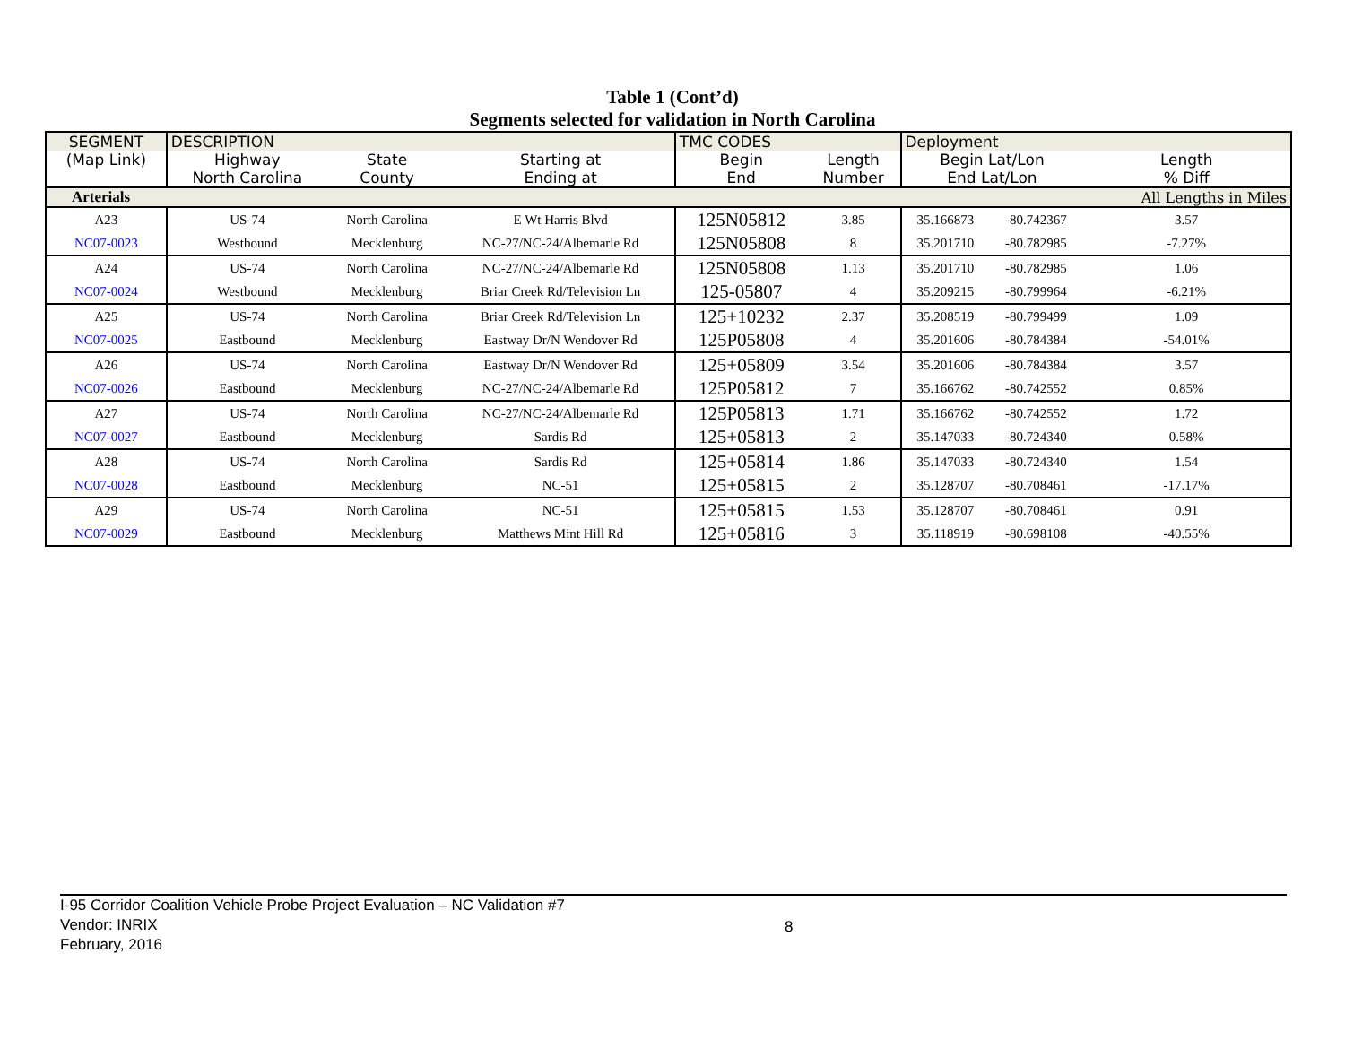Table 1 (Cont’d)
Segments selected for validation in North Carolina
| SEGMENT | DESCRIPTION | | | TMC CODES | | Deployment | | |
| (Map Link) | Highway | State | Starting at | Begin | Length | Begin Lat/Lon | | Length |
| | North Carolina | County | Ending at | End | Number | End Lat/Lon | | % Diff |
| Arterials | | | | | | | | All Lengths in Miles |
| A23 | US-74 | North Carolina | E Wt Harris Blvd | 125N05812 | 3.85 | 35.166873 | -80.742367 | 3.57 |
| NC07-0023 | Westbound | Mecklenburg | NC-27/NC-24/Albemarle Rd | 125N05808 | 8 | 35.201710 | -80.782985 | -7.27% |
| A24 | US-74 | North Carolina | NC-27/NC-24/Albemarle Rd | 125N05808 | 1.13 | 35.201710 | -80.782985 | 1.06 |
| NC07-0024 | Westbound | Mecklenburg | Briar Creek Rd/Television Ln | 125-05807 | 4 | 35.209215 | -80.799964 | -6.21% |
| A25 | US-74 | North Carolina | Briar Creek Rd/Television Ln | 125+10232 | 2.37 | 35.208519 | -80.799499 | 1.09 |
| NC07-0025 | Eastbound | Mecklenburg | Eastway Dr/N Wendover Rd | 125P05808 | 4 | 35.201606 | -80.784384 | -54.01% |
| A26 | US-74 | North Carolina | Eastway Dr/N Wendover Rd | 125+05809 | 3.54 | 35.201606 | -80.784384 | 3.57 |
| NC07-0026 | Eastbound | Mecklenburg | NC-27/NC-24/Albemarle Rd | 125P05812 | 7 | 35.166762 | -80.742552 | 0.85% |
| A27 | US-74 | North Carolina | NC-27/NC-24/Albemarle Rd | 125P05813 | 1.71 | 35.166762 | -80.742552 | 1.72 |
| NC07-0027 | Eastbound | Mecklenburg | Sardis Rd | 125+05813 | 2 | 35.147033 | -80.724340 | 0.58% |
| A28 | US-74 | North Carolina | Sardis Rd | 125+05814 | 1.86 | 35.147033 | -80.724340 | 1.54 |
| NC07-0028 | Eastbound | Mecklenburg | NC-51 | 125+05815 | 2 | 35.128707 | -80.708461 | -17.17% |
| A29 | US-74 | North Carolina | NC-51 | 125+05815 | 1.53 | 35.128707 | -80.708461 | 0.91 |
| NC07-0029 | Eastbound | Mecklenburg | Matthews Mint Hill Rd | 125+05816 | 3 | 35.118919 | -80.698108 | -40.55% |
I-95 Corridor Coalition Vehicle Probe Project Evaluation – NC Validation #7
Vendor: INRIX
February, 2016
8